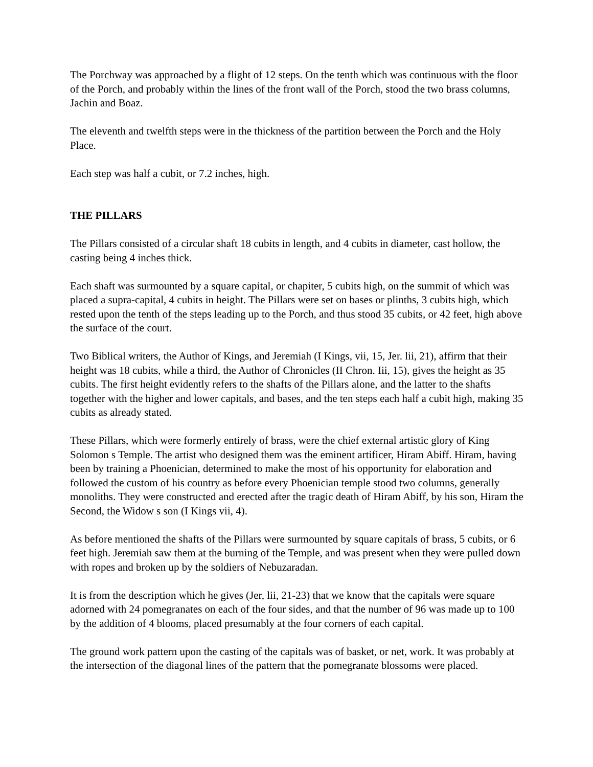The Porchway was approached by a flight of 12 steps. On the tenth which was continuous with the floor of the Porch, and probably within the lines of the front wall of the Porch, stood the two brass columns, Jachin and Boaz.
The eleventh and twelfth steps were in the thickness of the partition between the Porch and the Holy Place.
Each step was half a cubit, or 7.2 inches, high.
THE PILLARS
The Pillars consisted of a circular shaft 18 cubits in length, and 4 cubits in diameter, cast hollow, the casting being 4 inches thick.
Each shaft was surmounted by a square capital, or chapiter, 5 cubits high, on the summit of which was placed a supra-capital, 4 cubits in height. The Pillars were set on bases or plinths, 3 cubits high, which rested upon the tenth of the steps leading up to the Porch, and thus stood 35 cubits, or 42 feet, high above the surface of the court.
Two Biblical writers, the Author of Kings, and Jeremiah (I Kings, vii, 15, Jer. lii, 21), affirm that their height was 18 cubits, while a third, the Author of Chronicles (II Chron. Iii, 15), gives the height as 35 cubits. The first height evidently refers to the shafts of the Pillars alone, and the latter to the shafts together with the higher and lower capitals, and bases, and the ten steps each half a cubit high, making 35 cubits as already stated.
These Pillars, which were formerly entirely of brass, were the chief external artistic glory of King Solomon s Temple. The artist who designed them was the eminent artificer, Hiram Abiff. Hiram, having been by training a Phoenician, determined to make the most of his opportunity for elaboration and followed the custom of his country as before every Phoenician temple stood two columns, generally monoliths. They were constructed and erected after the tragic death of Hiram Abiff, by his son, Hiram the Second, the Widow s son (I Kings vii, 4).
As before mentioned the shafts of the Pillars were surmounted by square capitals of brass, 5 cubits, or 6 feet high. Jeremiah saw them at the burning of the Temple, and was present when they were pulled down with ropes and broken up by the soldiers of Nebuzaradan.
It is from the description which he gives (Jer, lii, 21-23) that we know that the capitals were square adorned with 24 pomegranates on each of the four sides, and that the number of 96 was made up to 100 by the addition of 4 blooms, placed presumably at the four corners of each capital.
The ground work pattern upon the casting of the capitals was of basket, or net, work. It was probably at the intersection of the diagonal lines of the pattern that the pomegranate blossoms were placed.